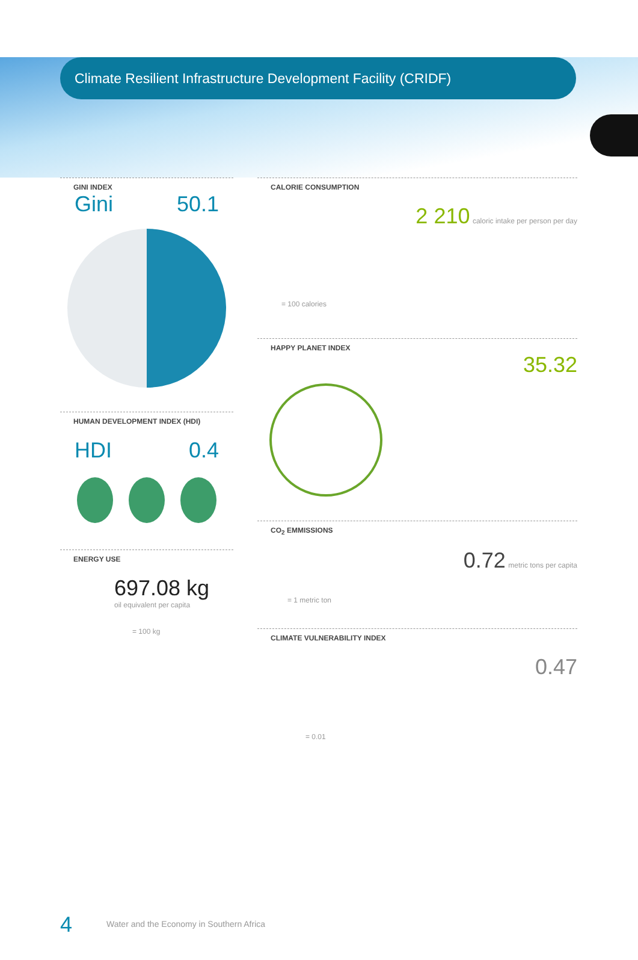Climate Resilient Infrastructure Development Facility (CRIDF)
GINI INDEX
Gini 50.1
HUMAN DEVELOPMENT INDEX (HDI)
HDI 0.4
ENERGY USE
697.08 kg
oil equivalent per capita
= 100 kg
CALORIE CONSUMPTION
= 100 calories
2 210 caloric intake per person per day
HAPPY PLANET INDEX
35.32
CO<sub>2</sub> EMMISSIONS
= 1 metric ton
0.72 metric tons per capita
CLIMATE VULNERABILITY INDEX
= 0.01
0.47
4
Water and the Economy in Southern Africa